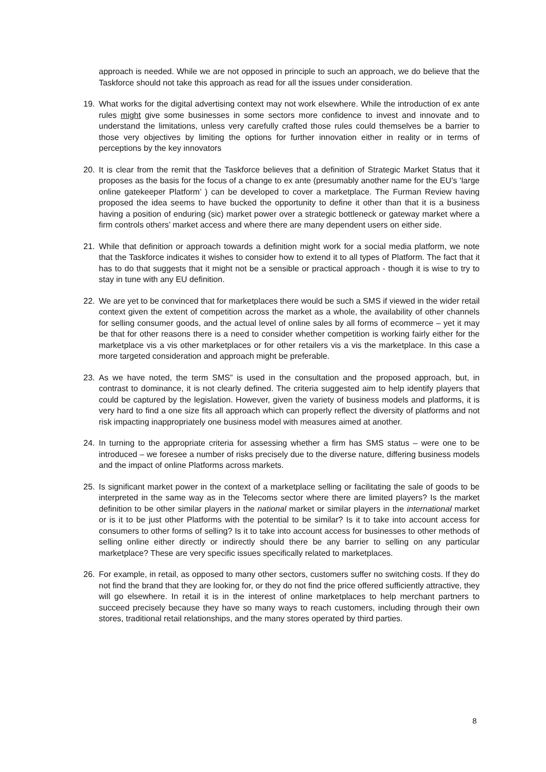approach is needed. While we are not opposed in principle to such an approach, we do believe that the Taskforce should not take this approach as read for all the issues under consideration.
19. What works for the digital advertising context may not work elsewhere. While the introduction of ex ante rules might give some businesses in some sectors more confidence to invest and innovate and to understand the limitations, unless very carefully crafted those rules could themselves be a barrier to those very objectives by limiting the options for further innovation either in reality or in terms of perceptions by the key innovators
20. It is clear from the remit that the Taskforce believes that a definition of Strategic Market Status that it proposes as the basis for the focus of a change to ex ante (presumably another name for the EU’s ‘large online gatekeeper Platform’ ) can be developed to cover a marketplace. The Furman Review having proposed the idea seems to have bucked the opportunity to define it other than that it is a business having a position of enduring (sic) market power over a strategic bottleneck or gateway market where a firm controls others’ market access and where there are many dependent users on either side.
21. While that definition or approach towards a definition might work for a social media platform, we note that the Taskforce indicates it wishes to consider how to extend it to all types of Platform. The fact that it has to do that suggests that it might not be a sensible or practical approach - though it is wise to try to stay in tune with any EU definition.
22. We are yet to be convinced that for marketplaces there would be such a SMS if viewed in the wider retail context given the extent of competition across the market as a whole, the availability of other channels for selling consumer goods, and the actual level of online sales by all forms of ecommerce – yet it may be that for other reasons there is a need to consider whether competition is working fairly either for the marketplace vis a vis other marketplaces or for other retailers vis a vis the marketplace. In this case a more targeted consideration and approach might be preferable.
23. As we have noted, the term SMS” is used in the consultation and the proposed approach, but, in contrast to dominance, it is not clearly defined. The criteria suggested aim to help identify players that could be captured by the legislation. However, given the variety of business models and platforms, it is very hard to find a one size fits all approach which can properly reflect the diversity of platforms and not risk impacting inappropriately one business model with measures aimed at another.
24. In turning to the appropriate criteria for assessing whether a firm has SMS status – were one to be introduced – we foresee a number of risks precisely due to the diverse nature, differing business models and the impact of online Platforms across markets.
25. Is significant market power in the context of a marketplace selling or facilitating the sale of goods to be interpreted in the same way as in the Telecoms sector where there are limited players? Is the market definition to be other similar players in the national market or similar players in the international market or is it to be just other Platforms with the potential to be similar? Is it to take into account access for consumers to other forms of selling? Is it to take into account access for businesses to other methods of selling online either directly or indirectly should there be any barrier to selling on any particular marketplace? These are very specific issues specifically related to marketplaces.
26. For example, in retail, as opposed to many other sectors, customers suffer no switching costs. If they do not find the brand that they are looking for, or they do not find the price offered sufficiently attractive, they will go elsewhere. In retail it is in the interest of online marketplaces to help merchant partners to succeed precisely because they have so many ways to reach customers, including through their own stores, traditional retail relationships, and the many stores operated by third parties.
8